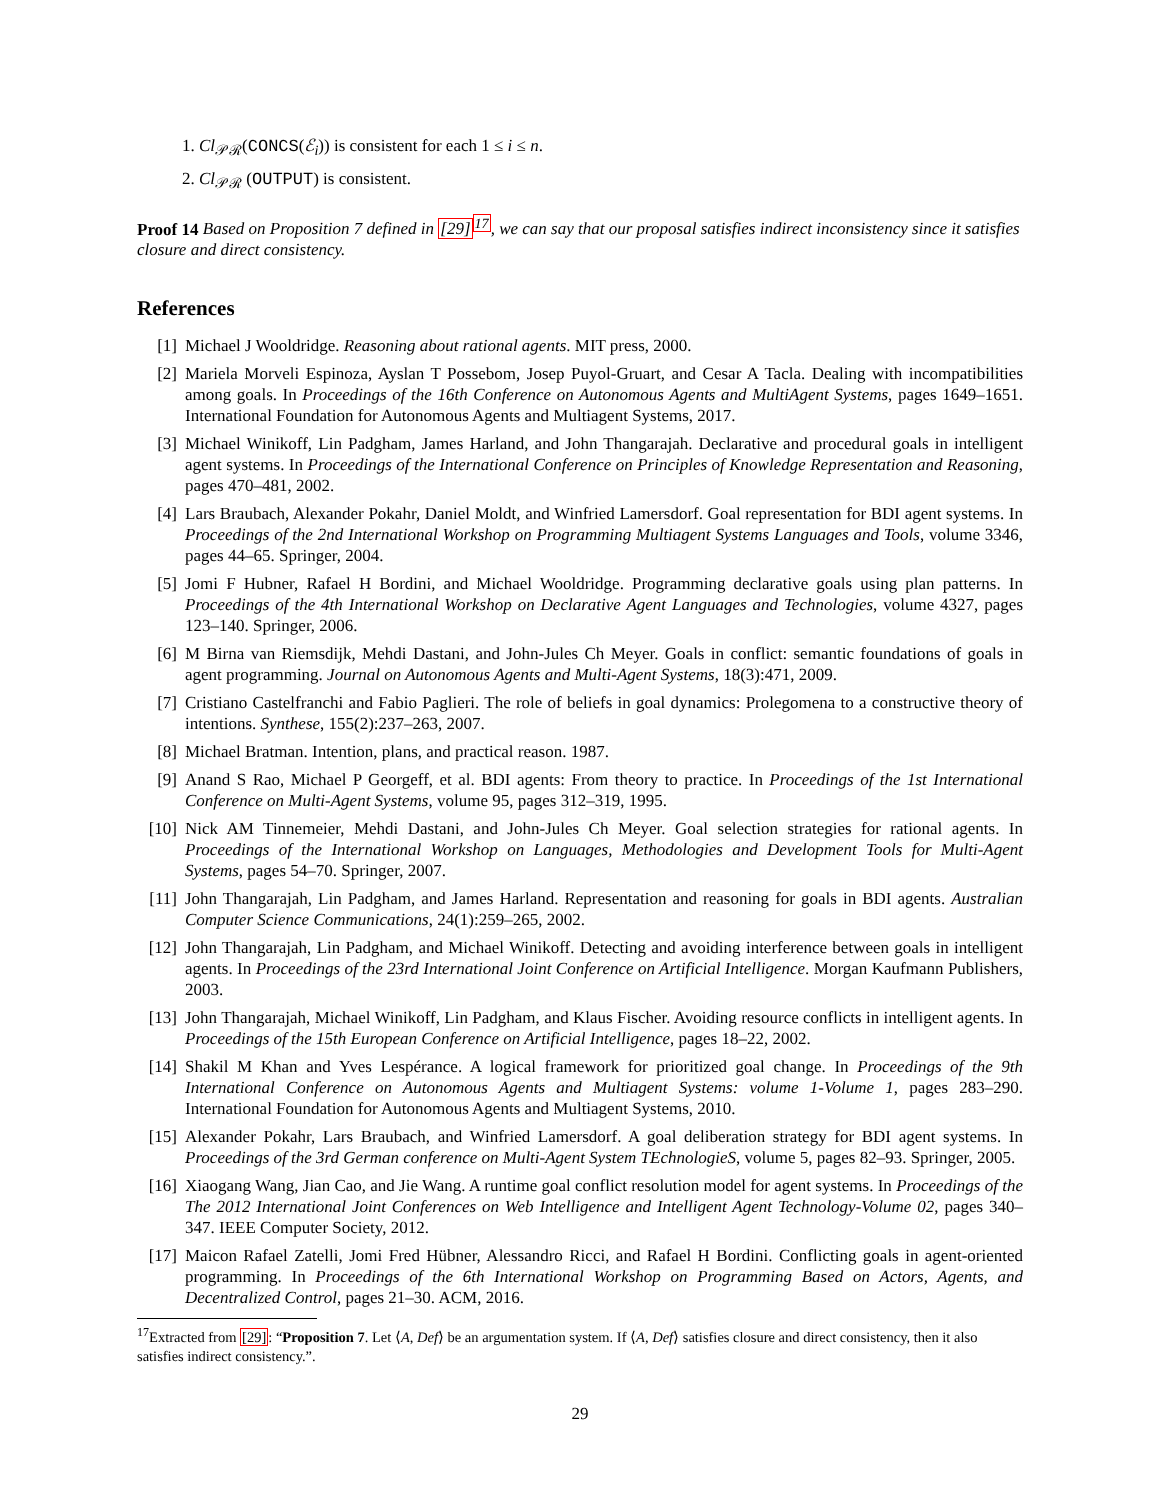1. Cl<sub>𝒫ℛ</sub>(CONCS(ℰ<sub>i</sub>)) is consistent for each 1 ≤ i ≤ n.
2. Cl<sub>𝒫ℛ</sub> (OUTPUT) is consistent.
Proof 14 Based on Proposition 7 defined in [29]<sup>17</sup>, we can say that our proposal satisfies indirect inconsistency since it satisfies closure and direct consistency.
References
[1] Michael J Wooldridge. Reasoning about rational agents. MIT press, 2000.
[2] Mariela Morveli Espinoza, Ayslan T Possebom, Josep Puyol-Gruart, and Cesar A Tacla. Dealing with incompatibilities among goals. In Proceedings of the 16th Conference on Autonomous Agents and MultiAgent Systems, pages 1649–1651. International Foundation for Autonomous Agents and Multiagent Systems, 2017.
[3] Michael Winikoff, Lin Padgham, James Harland, and John Thangarajah. Declarative and procedural goals in intelligent agent systems. In Proceedings of the International Conference on Principles of Knowledge Representation and Reasoning, pages 470–481, 2002.
[4] Lars Braubach, Alexander Pokahr, Daniel Moldt, and Winfried Lamersdorf. Goal representation for BDI agent systems. In Proceedings of the 2nd International Workshop on Programming Multiagent Systems Languages and Tools, volume 3346, pages 44–65. Springer, 2004.
[5] Jomi F Hubner, Rafael H Bordini, and Michael Wooldridge. Programming declarative goals using plan patterns. In Proceedings of the 4th International Workshop on Declarative Agent Languages and Technologies, volume 4327, pages 123–140. Springer, 2006.
[6] M Birna van Riemsdijk, Mehdi Dastani, and John-Jules Ch Meyer. Goals in conflict: semantic foundations of goals in agent programming. Journal on Autonomous Agents and Multi-Agent Systems, 18(3):471, 2009.
[7] Cristiano Castelfranchi and Fabio Paglieri. The role of beliefs in goal dynamics: Prolegomena to a constructive theory of intentions. Synthese, 155(2):237–263, 2007.
[8] Michael Bratman. Intention, plans, and practical reason. 1987.
[9] Anand S Rao, Michael P Georgeff, et al. BDI agents: From theory to practice. In Proceedings of the 1st International Conference on Multi-Agent Systems, volume 95, pages 312–319, 1995.
[10] Nick AM Tinnemeier, Mehdi Dastani, and John-Jules Ch Meyer. Goal selection strategies for rational agents. In Proceedings of the International Workshop on Languages, Methodologies and Development Tools for Multi-Agent Systems, pages 54–70. Springer, 2007.
[11] John Thangarajah, Lin Padgham, and James Harland. Representation and reasoning for goals in BDI agents. Australian Computer Science Communications, 24(1):259–265, 2002.
[12] John Thangarajah, Lin Padgham, and Michael Winikoff. Detecting and avoiding interference between goals in intelligent agents. In Proceedings of the 23rd International Joint Conference on Artificial Intelligence. Morgan Kaufmann Publishers, 2003.
[13] John Thangarajah, Michael Winikoff, Lin Padgham, and Klaus Fischer. Avoiding resource conflicts in intelligent agents. In Proceedings of the 15th European Conference on Artificial Intelligence, pages 18–22, 2002.
[14] Shakil M Khan and Yves Lespérance. A logical framework for prioritized goal change. In Proceedings of the 9th International Conference on Autonomous Agents and Multiagent Systems: volume 1-Volume 1, pages 283–290. International Foundation for Autonomous Agents and Multiagent Systems, 2010.
[15] Alexander Pokahr, Lars Braubach, and Winfried Lamersdorf. A goal deliberation strategy for BDI agent systems. In Proceedings of the 3rd German conference on Multi-Agent System TEchnologieS, volume 5, pages 82–93. Springer, 2005.
[16] Xiaogang Wang, Jian Cao, and Jie Wang. A runtime goal conflict resolution model for agent systems. In Proceedings of the The 2012 International Joint Conferences on Web Intelligence and Intelligent Agent Technology-Volume 02, pages 340–347. IEEE Computer Society, 2012.
[17] Maicon Rafael Zatelli, Jomi Fred Hübner, Alessandro Ricci, and Rafael H Bordini. Conflicting goals in agent-oriented programming. In Proceedings of the 6th International Workshop on Programming Based on Actors, Agents, and Decentralized Control, pages 21–30. ACM, 2016.
<sup>17</sup> Extracted from [29]: “Proposition 7. Let ⟨A, Def⟩ be an argumentation system. If ⟨A, Def⟩ satisfies closure and direct consistency, then it also satisfies indirect consistency.”.
29